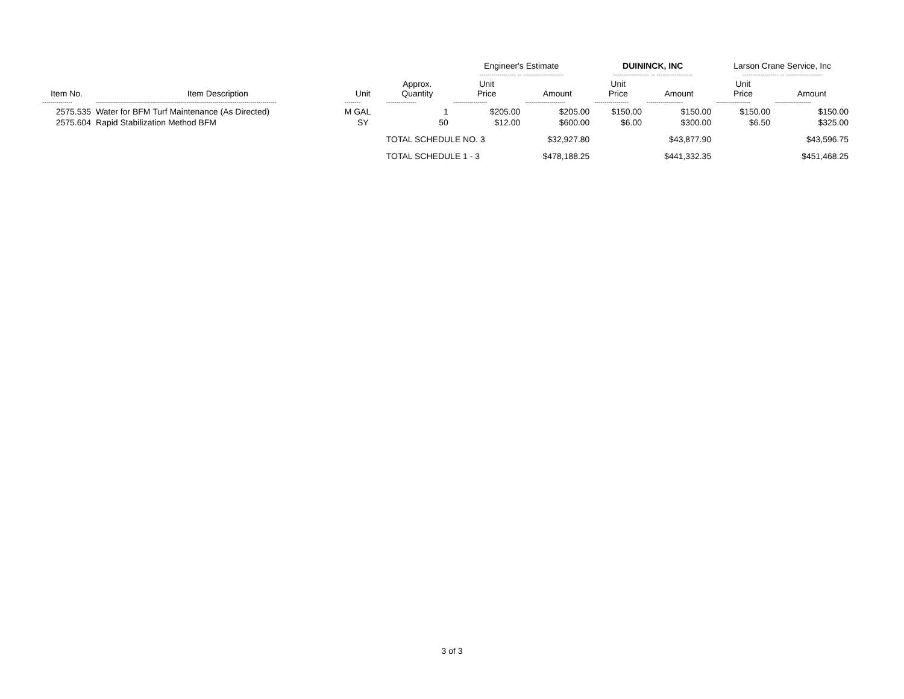| | | | | Engineer's Estimate | | DUININCK, INC | | Larson Crane Service, Inc | |
| --- | --- | --- | --- | --- | --- | --- | --- | --- | --- |
| | | | | ------------------ -- -------------------- | | ------------------ -- ------------------ | | ------------------ -- ------------------ | |
| Item No. | Item Description | Unit | Approx. Quantity | Unit Price | Amount | Unit Price | Amount | Unit Price | Amount |
| --------------- | ------------------------------------------------------------------------------------------ | -------- | --------------- | ----------------- | -------------------- | ----------------- | ------------------ | ----------------- | ------------------ |
| 2575.535 | Water for BFM Turf Maintenance (As Directed) | M GAL | 1 | $205.00 | $205.00 | $150.00 | $150.00 | $150.00 | $150.00 |
| 2575.604 | Rapid Stabilization Method BFM | SY | 50 | $12.00 | $600.00 | $6.00 | $300.00 | $6.50 | $325.00 |
| | | | TOTAL SCHEDULE NO. 3 | | $32,927.80 | | $43,877.90 | | $43,596.75 |
| | | | TOTAL SCHEDULE 1 - 3 | | $478,188.25 | | $441,332.35 | | $451,468.25 |
3 of 3